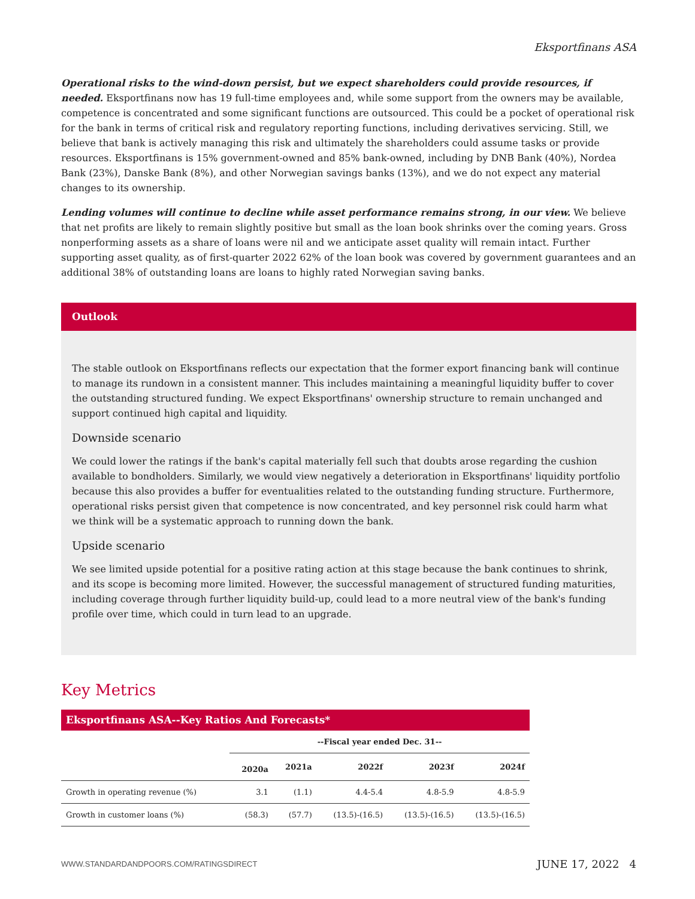Eksportfinans ASA
Operational risks to the wind-down persist, but we expect shareholders could provide resources, if needed. Eksportfinans now has 19 full-time employees and, while some support from the owners may be available, competence is concentrated and some significant functions are outsourced. This could be a pocket of operational risk for the bank in terms of critical risk and regulatory reporting functions, including derivatives servicing. Still, we believe that bank is actively managing this risk and ultimately the shareholders could assume tasks or provide resources. Eksportfinans is 15% government-owned and 85% bank-owned, including by DNB Bank (40%), Nordea Bank (23%), Danske Bank (8%), and other Norwegian savings banks (13%), and we do not expect any material changes to its ownership.
Lending volumes will continue to decline while asset performance remains strong, in our view. We believe that net profits are likely to remain slightly positive but small as the loan book shrinks over the coming years. Gross nonperforming assets as a share of loans were nil and we anticipate asset quality will remain intact. Further supporting asset quality, as of first-quarter 2022 62% of the loan book was covered by government guarantees and an additional 38% of outstanding loans are loans to highly rated Norwegian saving banks.
Outlook
The stable outlook on Eksportfinans reflects our expectation that the former export financing bank will continue to manage its rundown in a consistent manner. This includes maintaining a meaningful liquidity buffer to cover the outstanding structured funding. We expect Eksportfinans' ownership structure to remain unchanged and support continued high capital and liquidity.
Downside scenario
We could lower the ratings if the bank's capital materially fell such that doubts arose regarding the cushion available to bondholders. Similarly, we would view negatively a deterioration in Eksportfinans' liquidity portfolio because this also provides a buffer for eventualities related to the outstanding funding structure. Furthermore, operational risks persist given that competence is now concentrated, and key personnel risk could harm what we think will be a systematic approach to running down the bank.
Upside scenario
We see limited upside potential for a positive rating action at this stage because the bank continues to shrink, and its scope is becoming more limited. However, the successful management of structured funding maturities, including coverage through further liquidity build-up, could lead to a more neutral view of the bank's funding profile over time, which could in turn lead to an upgrade.
Key Metrics
| Eksportfinans ASA--Key Ratios And Forecasts* | | | | | |
| --- | --- | --- | --- | --- | --- |
| | --Fiscal year ended Dec. 31-- | | | | |
| | 2020a | 2021a | 2022f | 2023f | 2024f |
| Growth in operating revenue (%) | 3.1 | (1.1) | 4.4-5.4 | 4.8-5.9 | 4.8-5.9 |
| Growth in customer loans (%) | (58.3) | (57.7) | (13.5)-(16.5) | (13.5)-(16.5) | (13.5)-(16.5) |
WWW.STANDARDANDPOORS.COM/RATINGSDIRECT JUNE 17, 2022 4